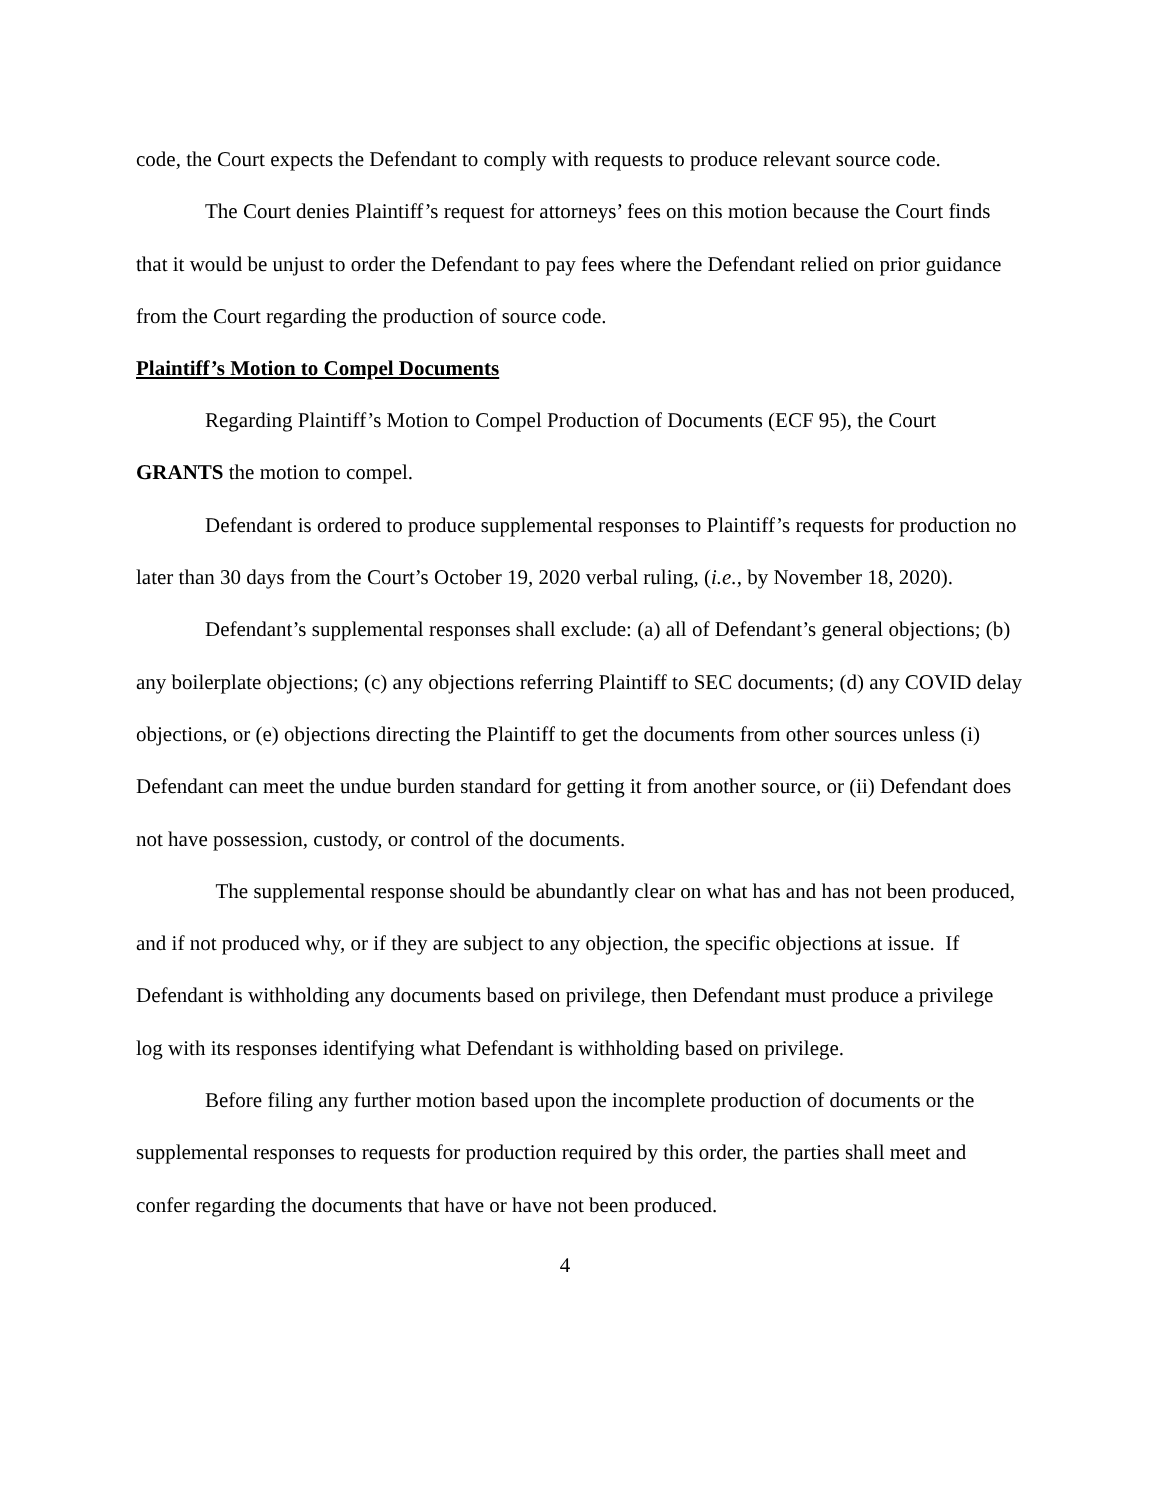code, the Court expects the Defendant to comply with requests to produce relevant source code.
The Court denies Plaintiff’s request for attorneys’ fees on this motion because the Court finds that it would be unjust to order the Defendant to pay fees where the Defendant relied on prior guidance from the Court regarding the production of source code.
Plaintiff’s Motion to Compel Documents
Regarding Plaintiff’s Motion to Compel Production of Documents (ECF 95), the Court GRANTS the motion to compel.
Defendant is ordered to produce supplemental responses to Plaintiff’s requests for production no later than 30 days from the Court’s October 19, 2020 verbal ruling, (i.e., by November 18, 2020).
Defendant’s supplemental responses shall exclude: (a) all of Defendant’s general objections; (b) any boilerplate objections; (c) any objections referring Plaintiff to SEC documents; (d) any COVID delay objections, or (e) objections directing the Plaintiff to get the documents from other sources unless (i) Defendant can meet the undue burden standard for getting it from another source, or (ii) Defendant does not have possession, custody, or control of the documents.
The supplemental response should be abundantly clear on what has and has not been produced, and if not produced why, or if they are subject to any objection, the specific objections at issue. If Defendant is withholding any documents based on privilege, then Defendant must produce a privilege log with its responses identifying what Defendant is withholding based on privilege.
Before filing any further motion based upon the incomplete production of documents or the supplemental responses to requests for production required by this order, the parties shall meet and confer regarding the documents that have or have not been produced.
4